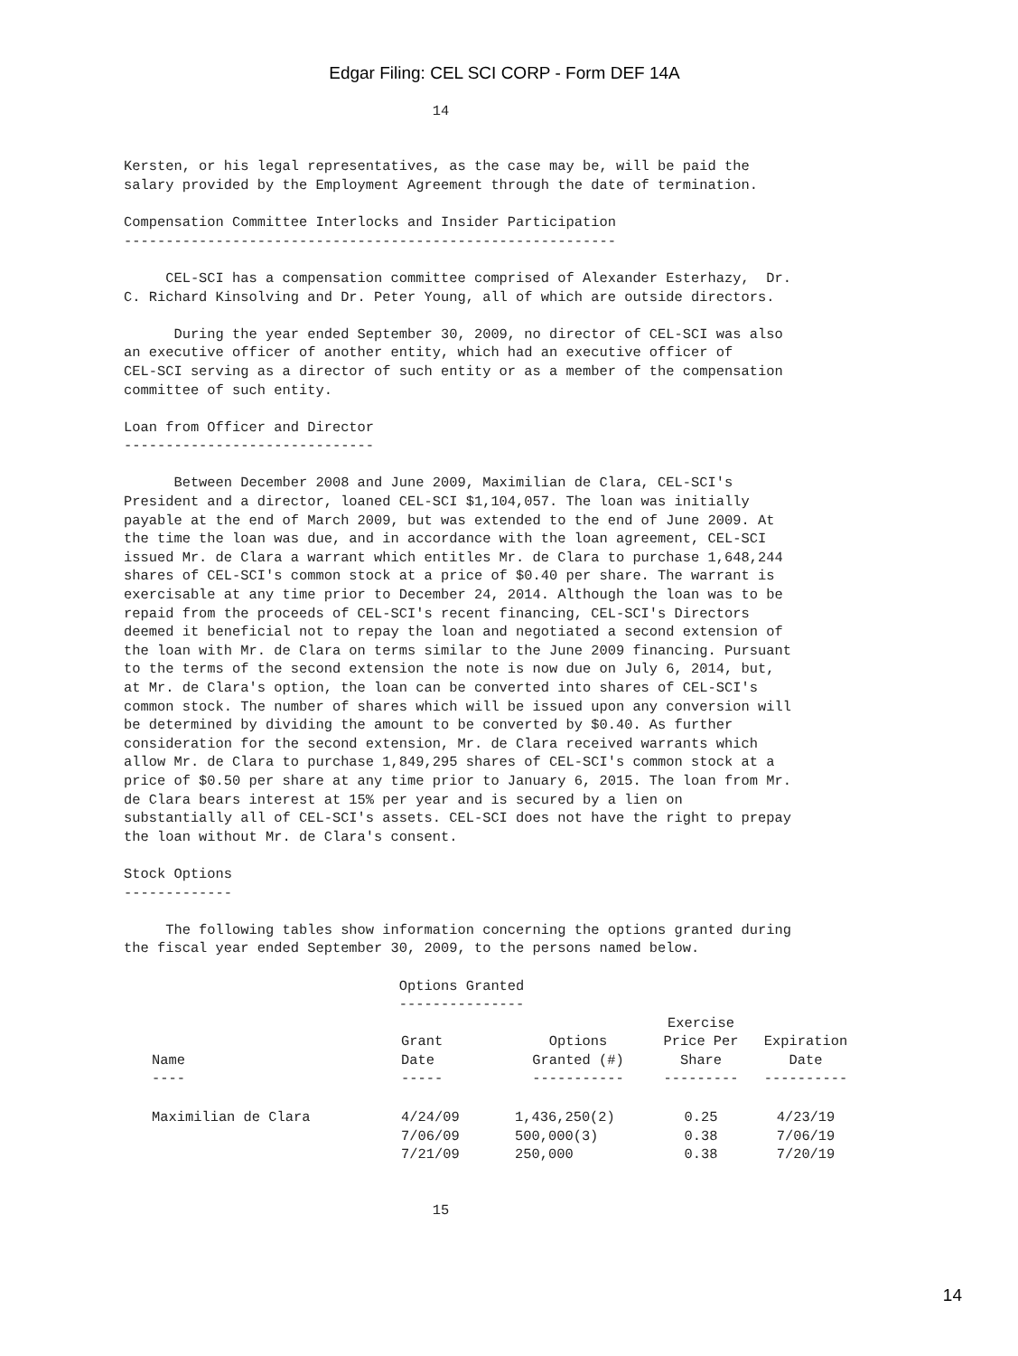Edgar Filing: CEL SCI CORP - Form DEF 14A
                                     14


Kersten, or his legal representatives, as the case may be, will be paid the
salary provided by the Employment Agreement through the date of termination.

Compensation Committee Interlocks and Insider Participation
-----------------------------------------------------------

     CEL-SCI has a compensation committee comprised of Alexander Esterhazy,  Dr.
C. Richard Kinsolving and Dr. Peter Young, all of which are outside directors.

      During the year ended September 30, 2009, no director of CEL-SCI was also
an executive officer of another entity, which had an executive officer of
CEL-SCI serving as a director of such entity or as a member of the compensation
committee of such entity.

Loan from Officer and Director
------------------------------

      Between December 2008 and June 2009, Maximilian de Clara, CEL-SCI's
President and a director, loaned CEL-SCI $1,104,057. The loan was initially
payable at the end of March 2009, but was extended to the end of June 2009. At
the time the loan was due, and in accordance with the loan agreement, CEL-SCI
issued Mr. de Clara a warrant which entitles Mr. de Clara to purchase 1,648,244
shares of CEL-SCI's common stock at a price of $0.40 per share. The warrant is
exercisable at any time prior to December 24, 2014. Although the loan was to be
repaid from the proceeds of CEL-SCI's recent financing, CEL-SCI's Directors
deemed it beneficial not to repay the loan and negotiated a second extension of
the loan with Mr. de Clara on terms similar to the June 2009 financing. Pursuant
to the terms of the second extension the note is now due on July 6, 2014, but,
at Mr. de Clara's option, the loan can be converted into shares of CEL-SCI's
common stock. The number of shares which will be issued upon any conversion will
be determined by dividing the amount to be converted by $0.40. As further
consideration for the second extension, Mr. de Clara received warrants which
allow Mr. de Clara to purchase 1,849,295 shares of CEL-SCI's common stock at a
price of $0.50 per share at any time prior to January 6, 2015. The loan from Mr.
de Clara bears interest at 15% per year and is secured by a lien on
substantially all of CEL-SCI's assets. CEL-SCI does not have the right to prepay
the loan without Mr. de Clara's consent.

Stock Options
-------------

     The following tables show information concerning the options granted during
the fiscal year ended September 30, 2009, to the persons named below.

                                 Options Granted
                                 ---------------
| Name ---- | Grant Date ----- | Options Granted (#) ----------- | Exercise Price Per Share --------- | Expiration Date ---------- |
| --- | --- | --- | --- | --- |
| Maximilian de Clara | 4/24/09 | 1,436,250(2) | 0.25 | 4/23/19 |
| | 7/06/09 | 500,000(3) | 0.38 | 7/06/19 |
| | 7/21/09 | 250,000 | 0.38 | 7/20/19 |
                                     15
14